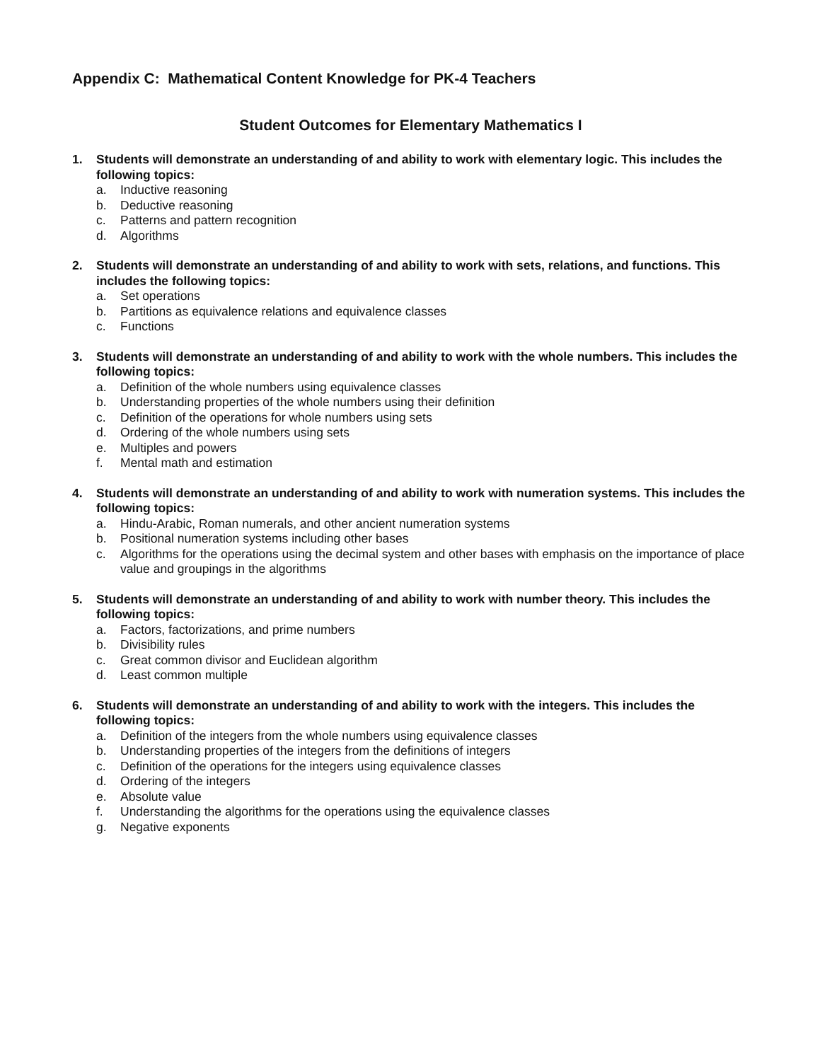Appendix C: Mathematical Content Knowledge for PK-4 Teachers
Student Outcomes for Elementary Mathematics I
1. Students will demonstrate an understanding of and ability to work with elementary logic. This includes the following topics:
a. Inductive reasoning
b. Deductive reasoning
c. Patterns and pattern recognition
d. Algorithms
2. Students will demonstrate an understanding of and ability to work with sets, relations, and functions. This includes the following topics:
a. Set operations
b. Partitions as equivalence relations and equivalence classes
c. Functions
3. Students will demonstrate an understanding of and ability to work with the whole numbers. This includes the following topics:
a. Definition of the whole numbers using equivalence classes
b. Understanding properties of the whole numbers using their definition
c. Definition of the operations for whole numbers using sets
d. Ordering of the whole numbers using sets
e. Multiples and powers
f. Mental math and estimation
4. Students will demonstrate an understanding of and ability to work with numeration systems. This includes the following topics:
a. Hindu-Arabic, Roman numerals, and other ancient numeration systems
b. Positional numeration systems including other bases
c. Algorithms for the operations using the decimal system and other bases with emphasis on the importance of place value and groupings in the algorithms
5. Students will demonstrate an understanding of and ability to work with number theory. This includes the following topics:
a. Factors, factorizations, and prime numbers
b. Divisibility rules
c. Great common divisor and Euclidean algorithm
d. Least common multiple
6. Students will demonstrate an understanding of and ability to work with the integers. This includes the following topics:
a. Definition of the integers from the whole numbers using equivalence classes
b. Understanding properties of the integers from the definitions of integers
c. Definition of the operations for the integers using equivalence classes
d. Ordering of the integers
e. Absolute value
f. Understanding the algorithms for the operations using the equivalence classes
g. Negative exponents